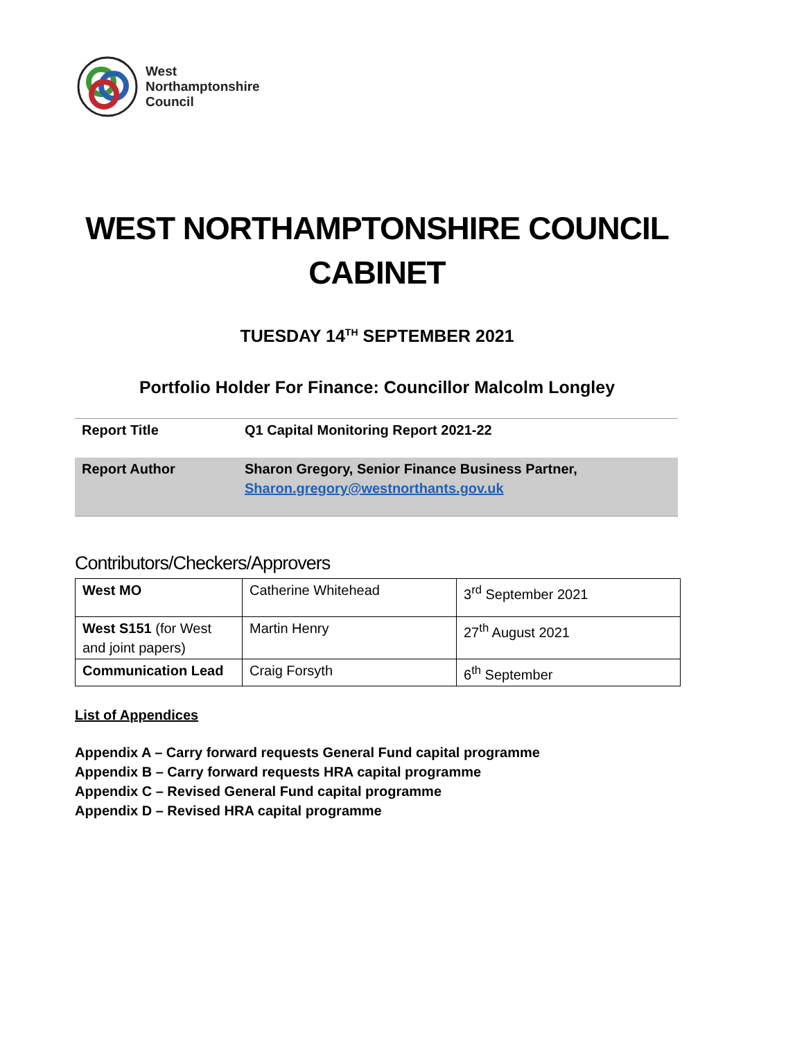West
Northamptonshire
Council
WEST NORTHAMPTONSHIRE COUNCIL
CABINET
TUESDAY 14<sup>TH</sup> SEPTEMBER 2021
Portfolio Holder For Finance: Councillor Malcolm Longley
| Report Title | Q1 Capital Monitoring Report 2021-22 |
| Report Author | Sharon Gregory, Senior Finance Business Partner, Sharon.gregory@westnorthants.gov.uk |
Contributors/Checkers/Approvers
| West MO | Catherine Whitehead | 3<sup>rd</sup> September 2021 |
| West S151 (for West and joint papers) | Martin Henry | 27<sup>th</sup> August 2021 |
| Communication Lead | Craig Forsyth | 6<sup>th</sup> September |
List of Appendices
Appendix A – Carry forward requests General Fund capital programme
Appendix B – Carry forward requests HRA capital programme
Appendix C – Revised General Fund capital programme
Appendix D – Revised HRA capital programme